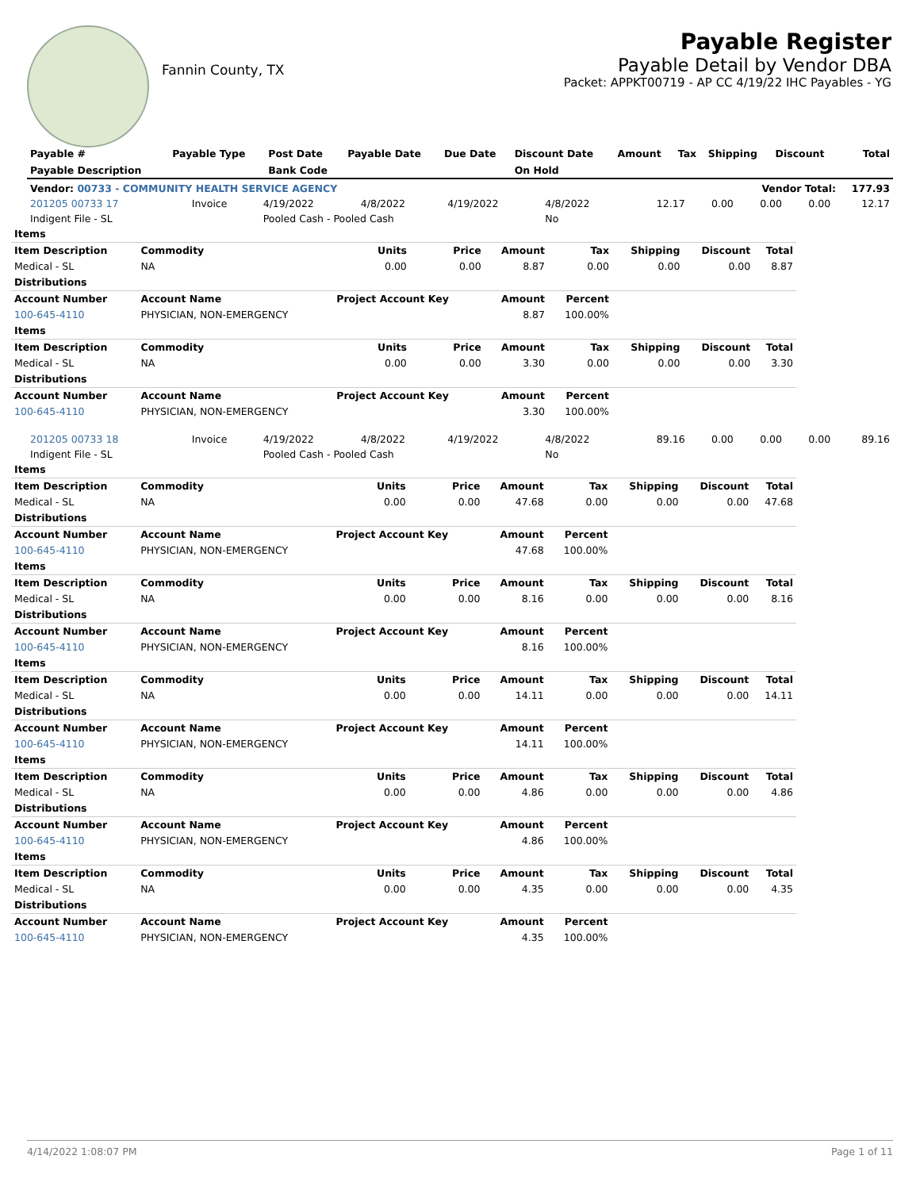Fannin County, TX
Payable Register
Payable Detail by Vendor DBA
Packet: APPKT00719 - AP CC 4/19/22 IHC Payables - YG
| Payable # | Payable Type | Post Date | Payable Date | Due Date | Discount Date | Amount | Tax | Shipping | Discount | Total |
| --- | --- | --- | --- | --- | --- | --- | --- | --- | --- | --- |
| Payable Description | | Bank Code | | | On Hold | | | | | |
| Vendor: 00733 - COMMUNITY HEALTH SERVICE AGENCY | | | | | | | | Vendor Total: | | 177.93 |
| 201205 00733 17 | Invoice | 4/19/2022 | 4/8/2022 | 4/19/2022 | 4/8/2022 | 12.17 | 0.00 | 0.00 | 0.00 | 12.17 |
| Indigent File - SL | | Pooled Cash - Pooled Cash | | | No | | | | | |
| Items | | | | | | | | |
| --- | --- | --- | --- | --- | --- | --- | --- | --- |
| Item Description | Commodity | Units | Price | Amount | Tax | Shipping | Discount | Total |
| Medical - SL | NA | 0.00 | 0.00 | 8.87 | 0.00 | 0.00 | 0.00 | 8.87 |
| Distributions | | | | | | | | |
| Account Number | Account Name | Project Account Key | | Amount | Percent | | | |
| 100-645-4110 | PHYSICIAN, NON-EMERGENCY | | | 8.87 | 100.00% | | | |
| Items | | | | | | | | |
| Item Description | Commodity | Units | Price | Amount | Tax | Shipping | Discount | Total |
| Medical - SL | NA | 0.00 | 0.00 | 3.30 | 0.00 | 0.00 | 0.00 | 3.30 |
| Distributions | | | | | | | | |
| Account Number | Account Name | Project Account Key | | Amount | Percent | | | |
| 100-645-4110 | PHYSICIAN, NON-EMERGENCY | | | 3.30 | 100.00% | | | |
| 201205 00733 18 | Invoice | 4/19/2022 | 4/8/2022 | 4/19/2022 | 4/8/2022 | 89.16 | 0.00 | 0.00 | 0.00 | 89.16 |
| Indigent File - SL | | Pooled Cash - Pooled Cash | | | No | | | | | |
| Items | | | | | | | | |
| --- | --- | --- | --- | --- | --- | --- | --- | --- |
| Item Description | Commodity | Units | Price | Amount | Tax | Shipping | Discount | Total |
| Medical - SL | NA | 0.00 | 0.00 | 47.68 | 0.00 | 0.00 | 0.00 | 47.68 |
| Distributions | | | | | | | | |
| Account Number | Account Name | Project Account Key | | Amount | Percent | | | |
| 100-645-4110 | PHYSICIAN, NON-EMERGENCY | | | 47.68 | 100.00% | | | |
| Items | | | | | | | | |
| Item Description | Commodity | Units | Price | Amount | Tax | Shipping | Discount | Total |
| Medical - SL | NA | 0.00 | 0.00 | 8.16 | 0.00 | 0.00 | 0.00 | 8.16 |
| Distributions | | | | | | | | |
| Account Number | Account Name | Project Account Key | | Amount | Percent | | | |
| 100-645-4110 | PHYSICIAN, NON-EMERGENCY | | | 8.16 | 100.00% | | | |
| Items | | | | | | | | |
| Item Description | Commodity | Units | Price | Amount | Tax | Shipping | Discount | Total |
| Medical - SL | NA | 0.00 | 0.00 | 14.11 | 0.00 | 0.00 | 0.00 | 14.11 |
| Distributions | | | | | | | | |
| Account Number | Account Name | Project Account Key | | Amount | Percent | | | |
| 100-645-4110 | PHYSICIAN, NON-EMERGENCY | | | 14.11 | 100.00% | | | |
| Items | | | | | | | | |
| Item Description | Commodity | Units | Price | Amount | Tax | Shipping | Discount | Total |
| Medical - SL | NA | 0.00 | 0.00 | 4.86 | 0.00 | 0.00 | 0.00 | 4.86 |
| Distributions | | | | | | | | |
| Account Number | Account Name | Project Account Key | | Amount | Percent | | | |
| 100-645-4110 | PHYSICIAN, NON-EMERGENCY | | | 4.86 | 100.00% | | | |
| Items | | | | | | | | |
| Item Description | Commodity | Units | Price | Amount | Tax | Shipping | Discount | Total |
| Medical - SL | NA | 0.00 | 0.00 | 4.35 | 0.00 | 0.00 | 0.00 | 4.35 |
| Distributions | | | | | | | | |
| Account Number | Account Name | Project Account Key | | Amount | Percent | | | |
| 100-645-4110 | PHYSICIAN, NON-EMERGENCY | | | 4.35 | 100.00% | | | |
4/14/2022 1:08:07 PM Page 1 of 11